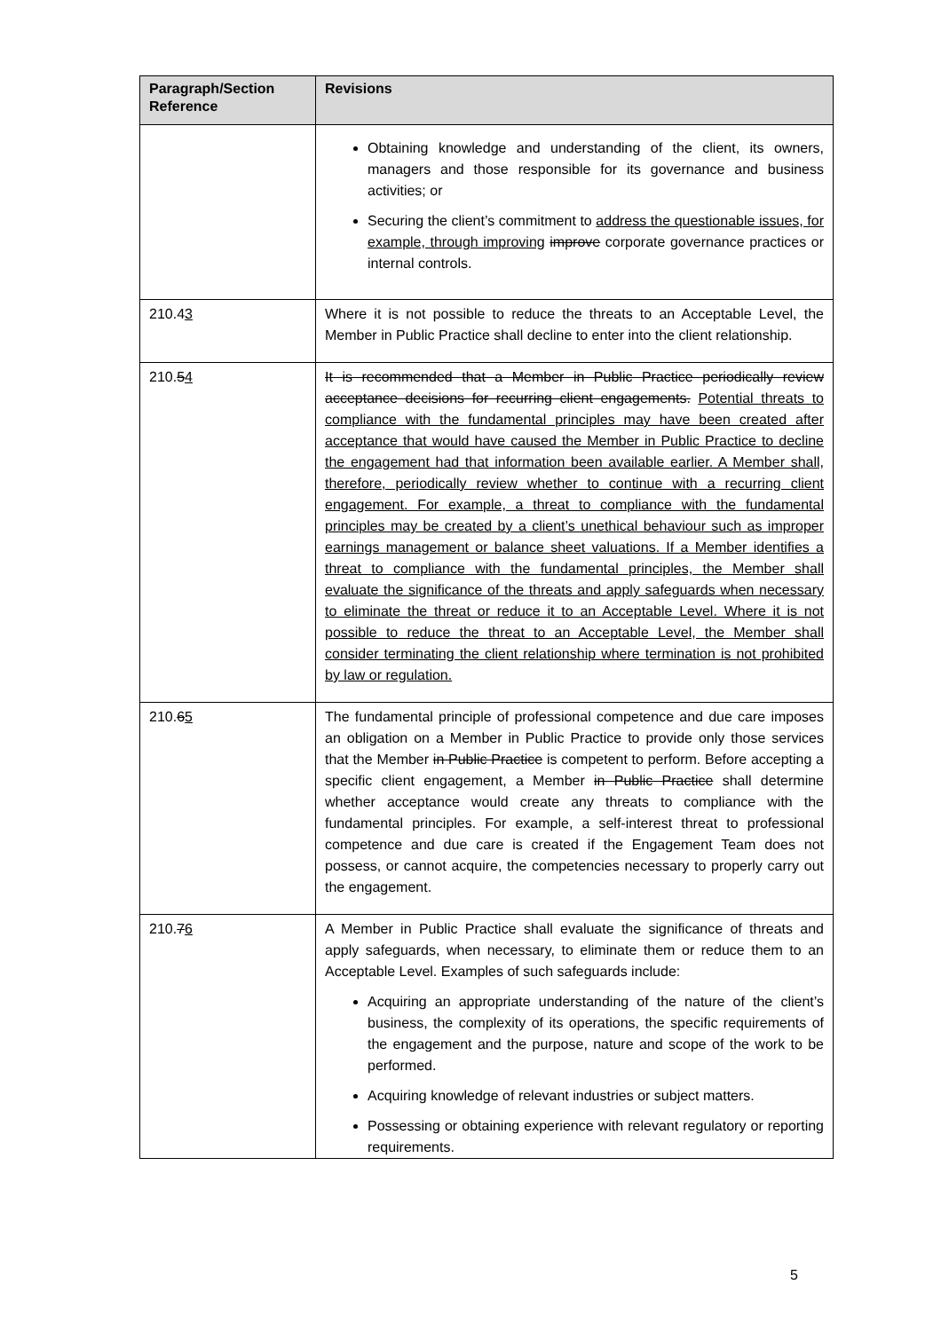| Paragraph/Section Reference | Revisions |
| --- | --- |
| | Obtaining knowledge and understanding of the client, its owners, managers and those responsible for its governance and business activities; or Securing the client’s commitment to address the questionable issues, for example, through improving improve corporate governance practices or internal controls. |
| 210.4 3 | Where it is not possible to reduce the threats to an Acceptable Level, the Member in Public Practice shall decline to enter into the client relationship. |
| 210. 5 4 | It is recommended that a Member in Public Practice periodically review acceptance decisions for recurring client engagements. Potential threats to compliance with the fundamental principles may have been created after acceptance that would have caused the Member in Public Practice to decline the engagement had that information been available earlier. A Member shall, therefore, periodically review whether to continue with a recurring client engagement. For example, a threat to compliance with the fundamental principles may be created by a client’s unethical behaviour such as improper earnings management or balance sheet valuations. If a Member identifies a threat to compliance with the fundamental principles, the Member shall evaluate the significance of the threats and apply safeguards when necessary to eliminate the threat or reduce it to an Acceptable Level. Where it is not possible to reduce the threat to an Acceptable Level, the Member shall consider terminating the client relationship where termination is not prohibited by law or regulation. |
| 210. 6 5 | The fundamental principle of professional competence and due care imposes an obligation on a Member in Public Practice to provide only those services that the Member in Public Practice is competent to perform. Before accepting a specific client engagement, a Member in Public Practice shall determine whether acceptance would create any threats to compliance with the fundamental principles. For example, a self-interest threat to professional competence and due care is created if the Engagement Team does not possess, or cannot acquire, the competencies necessary to properly carry out the engagement. |
| 210. 7 6 | A Member in Public Practice shall evaluate the significance of threats and apply safeguards, when necessary, to eliminate them or reduce them to an Acceptable Level. Examples of such safeguards include: Acquiring an appropriate understanding of the nature of the client’s business, the complexity of its operations, the specific requirements of the engagement and the purpose, nature and scope of the work to be performed. Acquiring knowledge of relevant industries or subject matters. Possessing or obtaining experience with relevant regulatory or reporting requirements. |
5